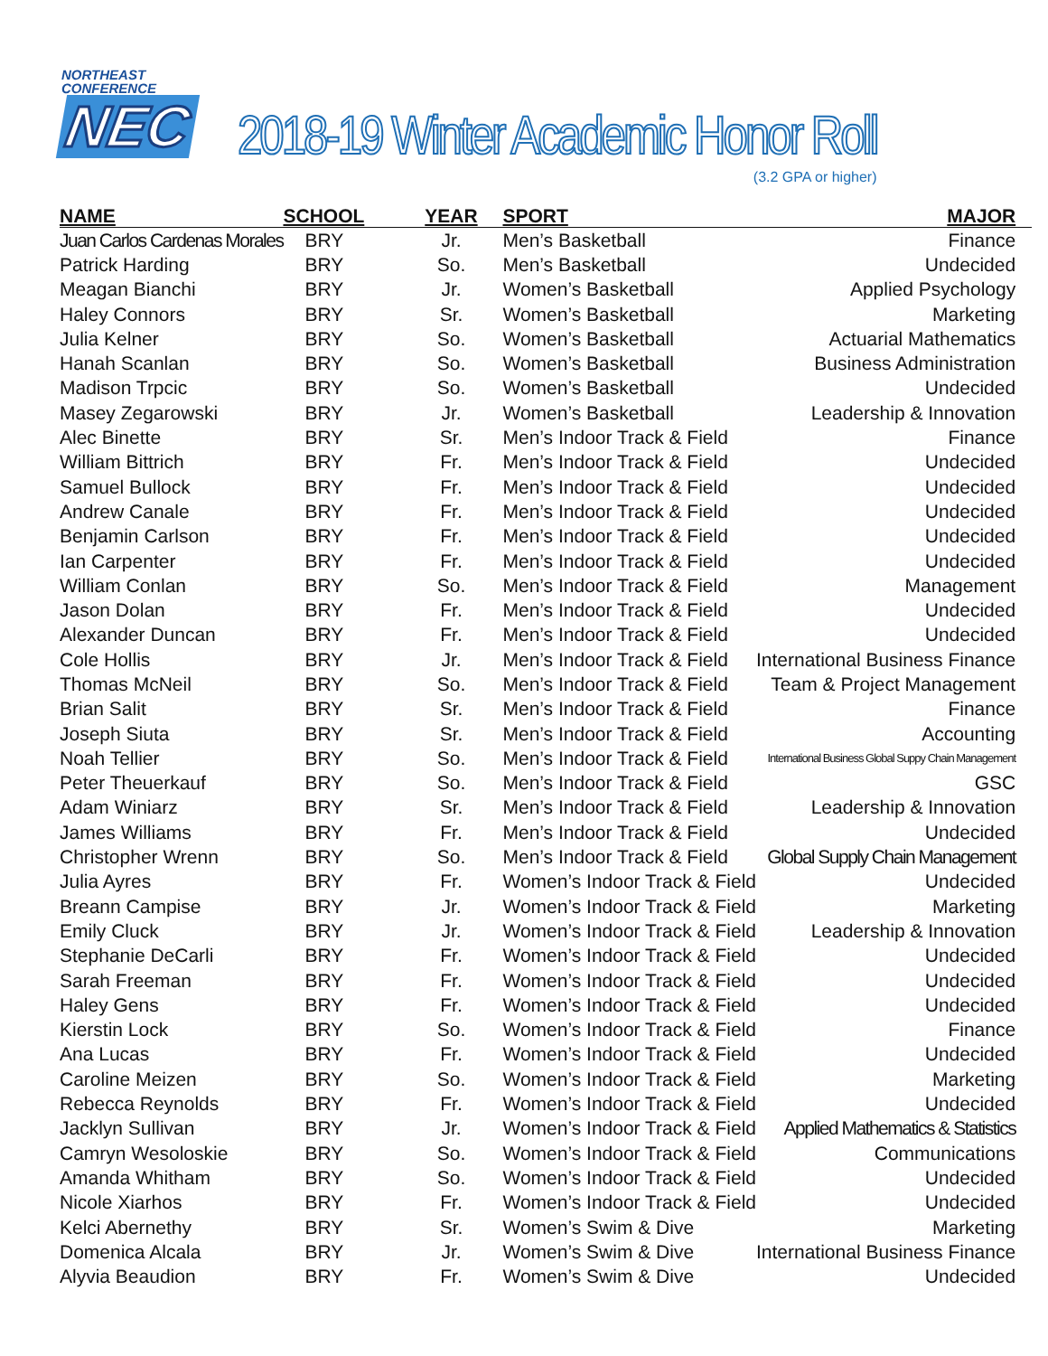NORTHEAST
CONFERENCE
NEC
2018-19 Winter Academic Honor Roll
(3.2 GPA or higher)
| NAME | SCHOOL | YEAR | SPORT | MAJOR |
| --- | --- | --- | --- | --- |
| Juan Carlos Cardenas Morales | BRY | Jr. | Men’s Basketball | Finance |
| Patrick Harding | BRY | So. | Men’s Basketball | Undecided |
| Meagan Bianchi | BRY | Jr. | Women’s Basketball | Applied Psychology |
| Haley Connors | BRY | Sr. | Women’s Basketball | Marketing |
| Julia Kelner | BRY | So. | Women’s Basketball | Actuarial Mathematics |
| Hanah Scanlan | BRY | So. | Women’s Basketball | Business Administration |
| Madison Trpcic | BRY | So. | Women’s Basketball | Undecided |
| Masey Zegarowski | BRY | Jr. | Women’s Basketball | Leadership & Innovation |
| Alec Binette | BRY | Sr. | Men’s Indoor Track & Field | Finance |
| William Bittrich | BRY | Fr. | Men’s Indoor Track & Field | Undecided |
| Samuel Bullock | BRY | Fr. | Men’s Indoor Track & Field | Undecided |
| Andrew Canale | BRY | Fr. | Men’s Indoor Track & Field | Undecided |
| Benjamin Carlson | BRY | Fr. | Men’s Indoor Track & Field | Undecided |
| Ian Carpenter | BRY | Fr. | Men’s Indoor Track & Field | Undecided |
| William Conlan | BRY | So. | Men’s Indoor Track & Field | Management |
| Jason Dolan | BRY | Fr. | Men’s Indoor Track & Field | Undecided |
| Alexander Duncan | BRY | Fr. | Men’s Indoor Track & Field | Undecided |
| Cole Hollis | BRY | Jr. | Men’s Indoor Track & Field | International Business Finance |
| Thomas McNeil | BRY | So. | Men’s Indoor Track & Field | Team & Project Management |
| Brian Salit | BRY | Sr. | Men’s Indoor Track & Field | Finance |
| Joseph Siuta | BRY | Sr. | Men’s Indoor Track & Field | Accounting |
| Noah Tellier | BRY | So. | Men’s Indoor Track & Field | International Business Global Suppy Chain Management |
| Peter Theuerkauf | BRY | So. | Men’s Indoor Track & Field | GSC |
| Adam Winiarz | BRY | Sr. | Men’s Indoor Track & Field | Leadership & Innovation |
| James Williams | BRY | Fr. | Men’s Indoor Track & Field | Undecided |
| Christopher Wrenn | BRY | So. | Men’s Indoor Track & Field | Global Supply Chain Management |
| Julia Ayres | BRY | Fr. | Women’s Indoor Track & Field | Undecided |
| Breann Campise | BRY | Jr. | Women’s Indoor Track & Field | Marketing |
| Emily Cluck | BRY | Jr. | Women’s Indoor Track & Field | Leadership & Innovation |
| Stephanie DeCarli | BRY | Fr. | Women’s Indoor Track & Field | Undecided |
| Sarah Freeman | BRY | Fr. | Women’s Indoor Track & Field | Undecided |
| Haley Gens | BRY | Fr. | Women’s Indoor Track & Field | Undecided |
| Kierstin Lock | BRY | So. | Women’s Indoor Track & Field | Finance |
| Ana Lucas | BRY | Fr. | Women’s Indoor Track & Field | Undecided |
| Caroline Meizen | BRY | So. | Women’s Indoor Track & Field | Marketing |
| Rebecca Reynolds | BRY | Fr. | Women’s Indoor Track & Field | Undecided |
| Jacklyn Sullivan | BRY | Jr. | Women’s Indoor Track & Field | Applied Mathematics & Statistics |
| Camryn Wesoloskie | BRY | So. | Women’s Indoor Track & Field | Communications |
| Amanda Whitham | BRY | So. | Women’s Indoor Track & Field | Undecided |
| Nicole Xiarhos | BRY | Fr. | Women’s Indoor Track & Field | Undecided |
| Kelci Abernethy | BRY | Sr. | Women’s Swim & Dive | Marketing |
| Domenica Alcala | BRY | Jr. | Women’s Swim & Dive | International Business Finance |
| Alyvia Beaudion | BRY | Fr. | Women’s Swim & Dive | Undecided |